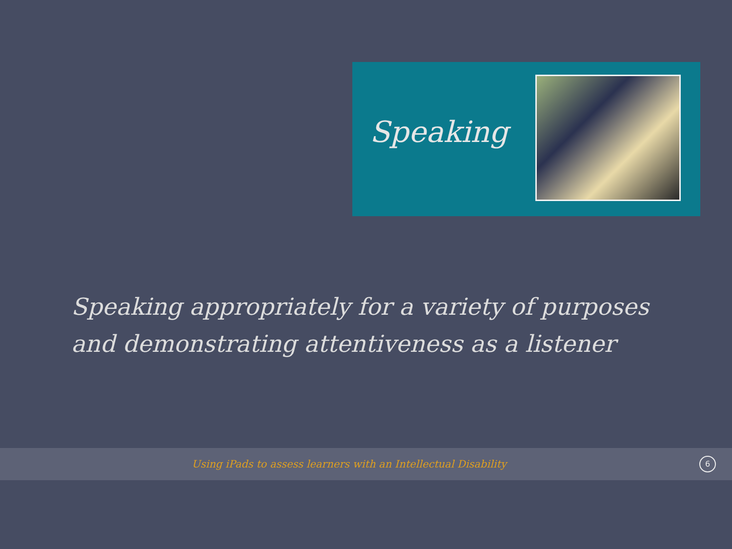Speaking
Speaking appropriately for a variety of purposes and demonstrating attentiveness as a listener
Using iPads to assess learners with an Intellectual Disability 6